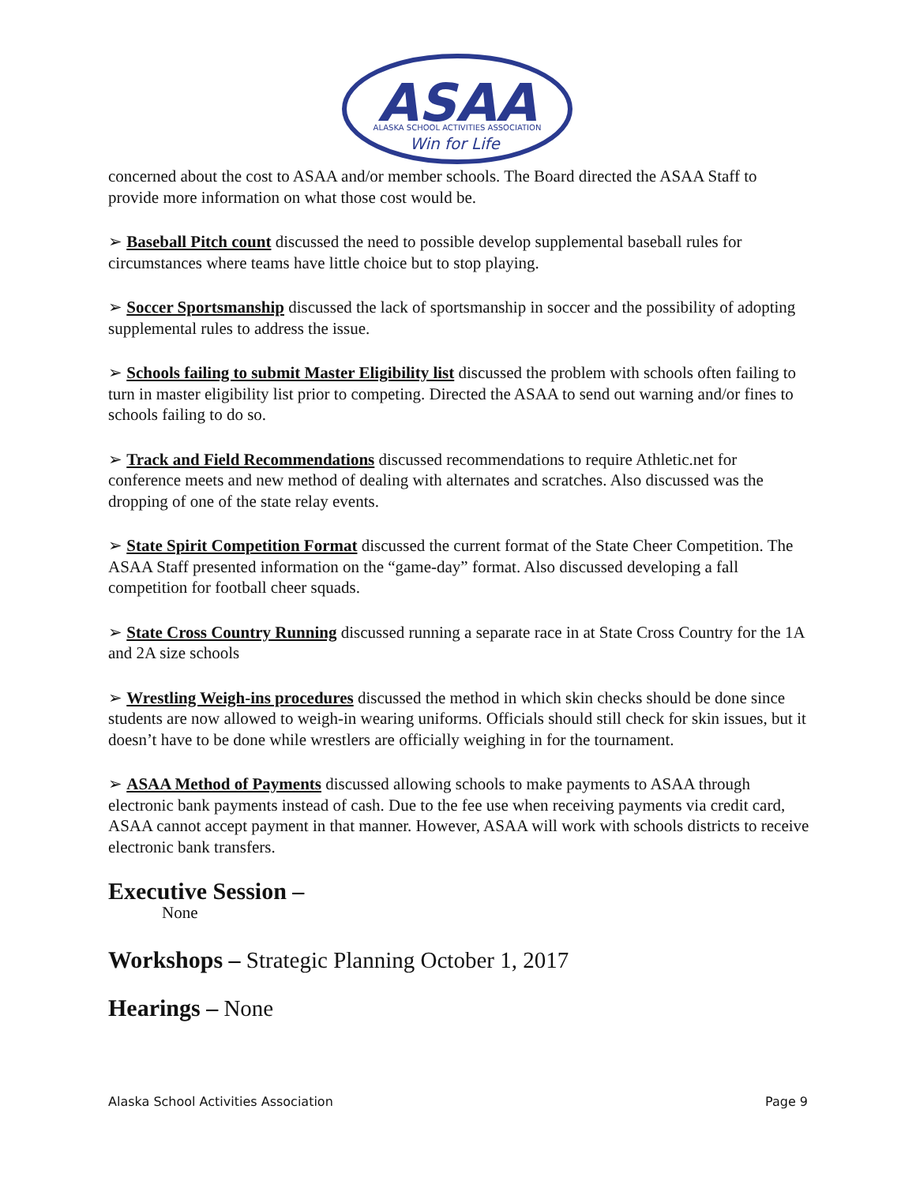ASAA
ALASKA SCHOOL ACTIVITIES ASSOCIATION
Win for Life
concerned about the cost to ASAA and/or member schools. The Board directed the ASAA Staff to provide more information on what those cost would be.
➢ Baseball Pitch count discussed the need to possible develop supplemental baseball rules for circumstances where teams have little choice but to stop playing.
➢ Soccer Sportsmanship discussed the lack of sportsmanship in soccer and the possibility of adopting supplemental rules to address the issue.
➢ Schools failing to submit Master Eligibility list discussed the problem with schools often failing to turn in master eligibility list prior to competing. Directed the ASAA to send out warning and/or fines to schools failing to do so.
➢ Track and Field Recommendations discussed recommendations to require Athletic.net for conference meets and new method of dealing with alternates and scratches. Also discussed was the dropping of one of the state relay events.
➢ State Spirit Competition Format discussed the current format of the State Cheer Competition. The ASAA Staff presented information on the “game-day” format. Also discussed developing a fall competition for football cheer squads.
➢ State Cross Country Running discussed running a separate race in at State Cross Country for the 1A and 2A size schools
➢ Wrestling Weigh-ins procedures discussed the method in which skin checks should be done since students are now allowed to weigh-in wearing uniforms. Officials should still check for skin issues, but it doesn’t have to be done while wrestlers are officially weighing in for the tournament.
➢ ASAA Method of Payments discussed allowing schools to make payments to ASAA through electronic bank payments instead of cash. Due to the fee use when receiving payments via credit card, ASAA cannot accept payment in that manner. However, ASAA will work with schools districts to receive electronic bank transfers.
Executive Session –
None
Workshops –
Strategic Planning October 1, 2017
Hearings –
None
Alaska School Activities Association Page 9